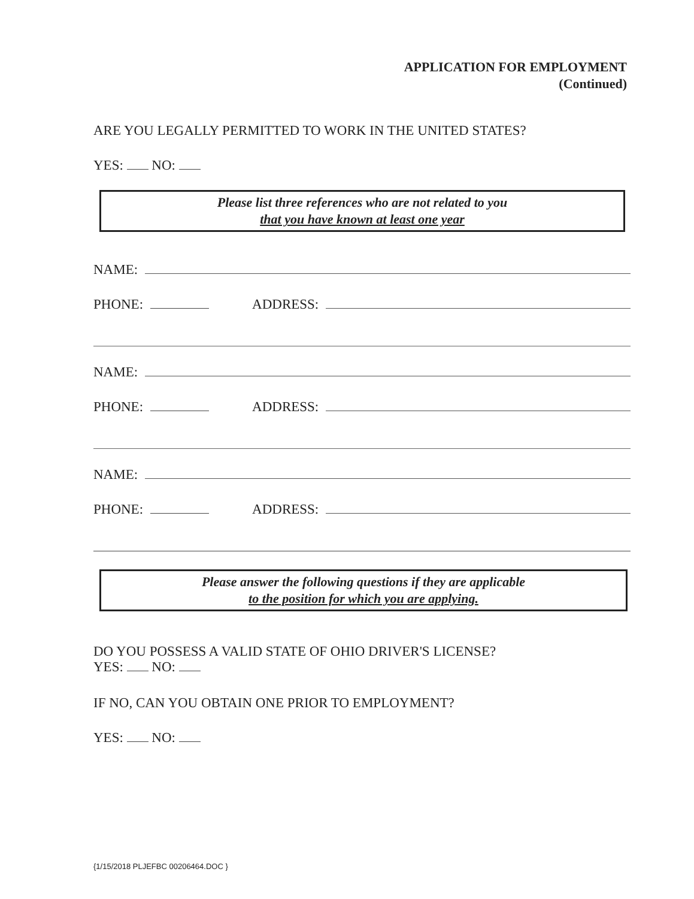APPLICATION FOR EMPLOYMENT
(Continued)
ARE YOU LEGALLY PERMITTED TO WORK IN THE UNITED STATES?
YES: NO:
Please list three references who are not related to you
that you have known at least one year
NAME:
PHONE: ADDRESS:
NAME:
PHONE: ADDRESS:
NAME:
PHONE: ADDRESS:
Please answer the following questions if they are applicable
to the position for which you are applying.
DO YOU POSSESS A VALID STATE OF OHIO DRIVER'S LICENSE?
YES: NO:
IF NO, CAN YOU OBTAIN ONE PRIOR TO EMPLOYMENT?
YES: NO:
{1/15/2018 PLJEFBC 00206464.DOC }